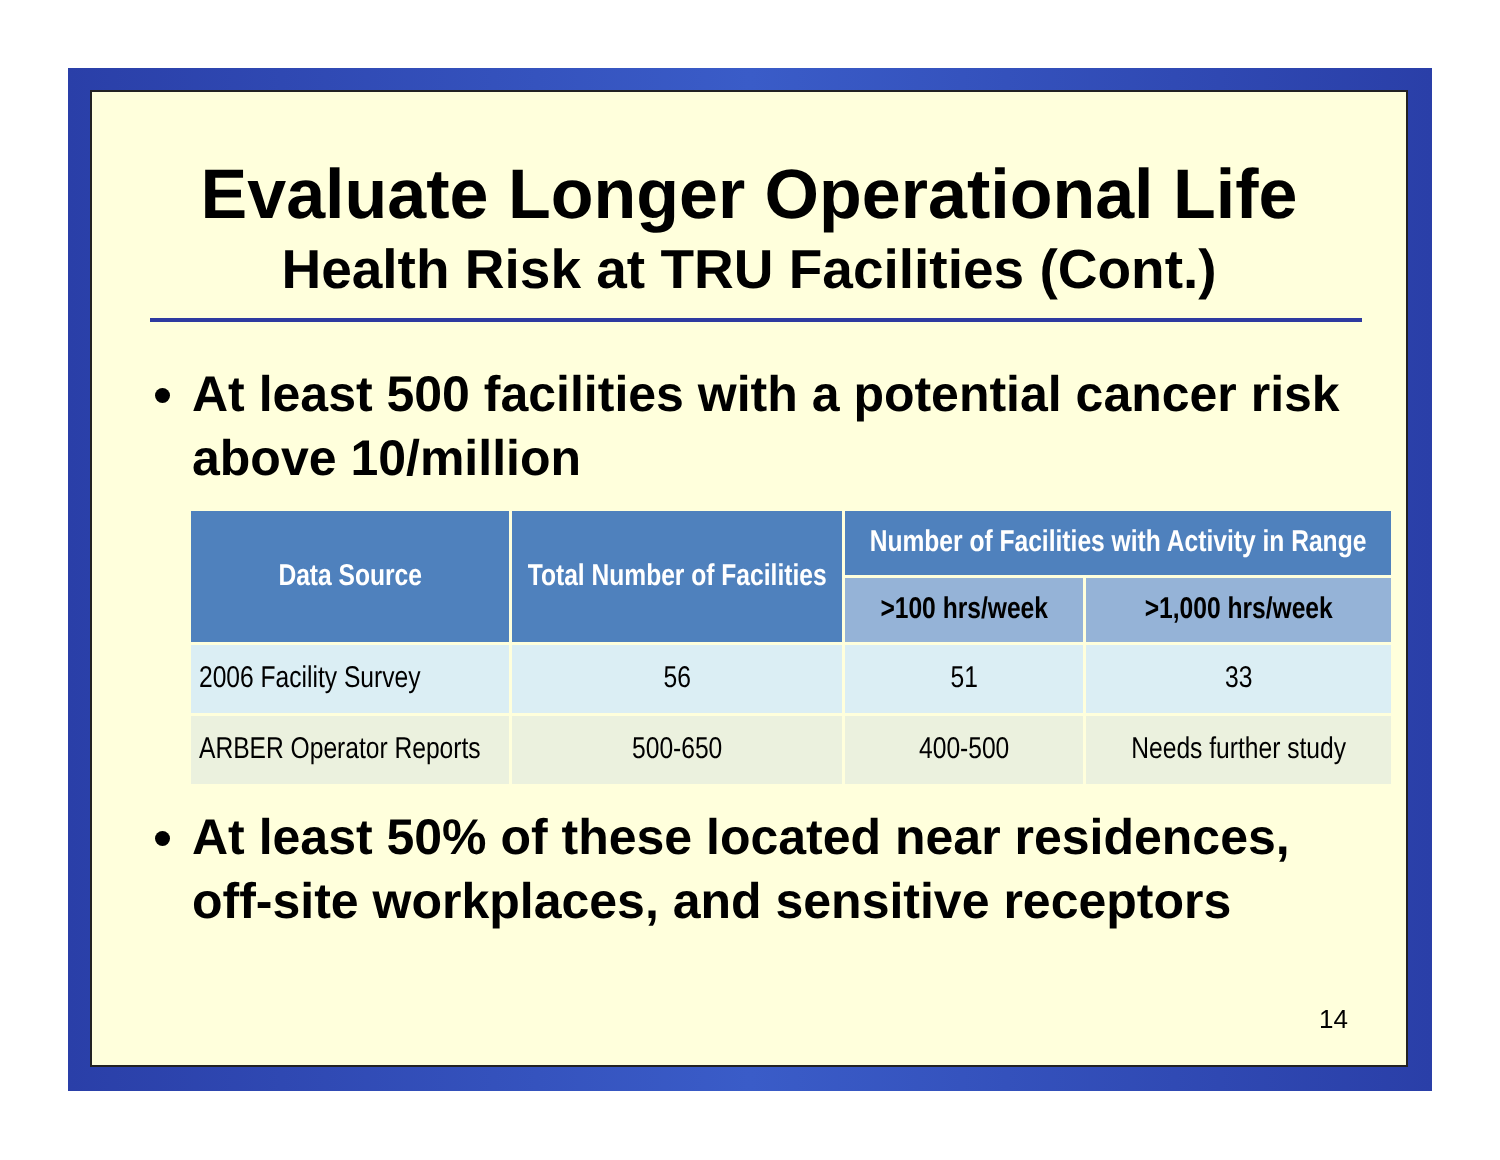Evaluate Longer Operational Life
Health Risk at TRU Facilities (Cont.)
At least 500 facilities with a potential cancer risk above 10/million
| Data Source | Total Number of Facilities | Number of Facilities with Activity in Range | |
| --- | --- | --- | --- |
| | | >100 hrs/week | >1,000 hrs/week |
| 2006 Facility Survey | 56 | 51 | 33 |
| ARBER Operator Reports | 500-650 | 400-500 | Needs further study |
At least 50% of these located near residences, off-site workplaces, and sensitive receptors
14